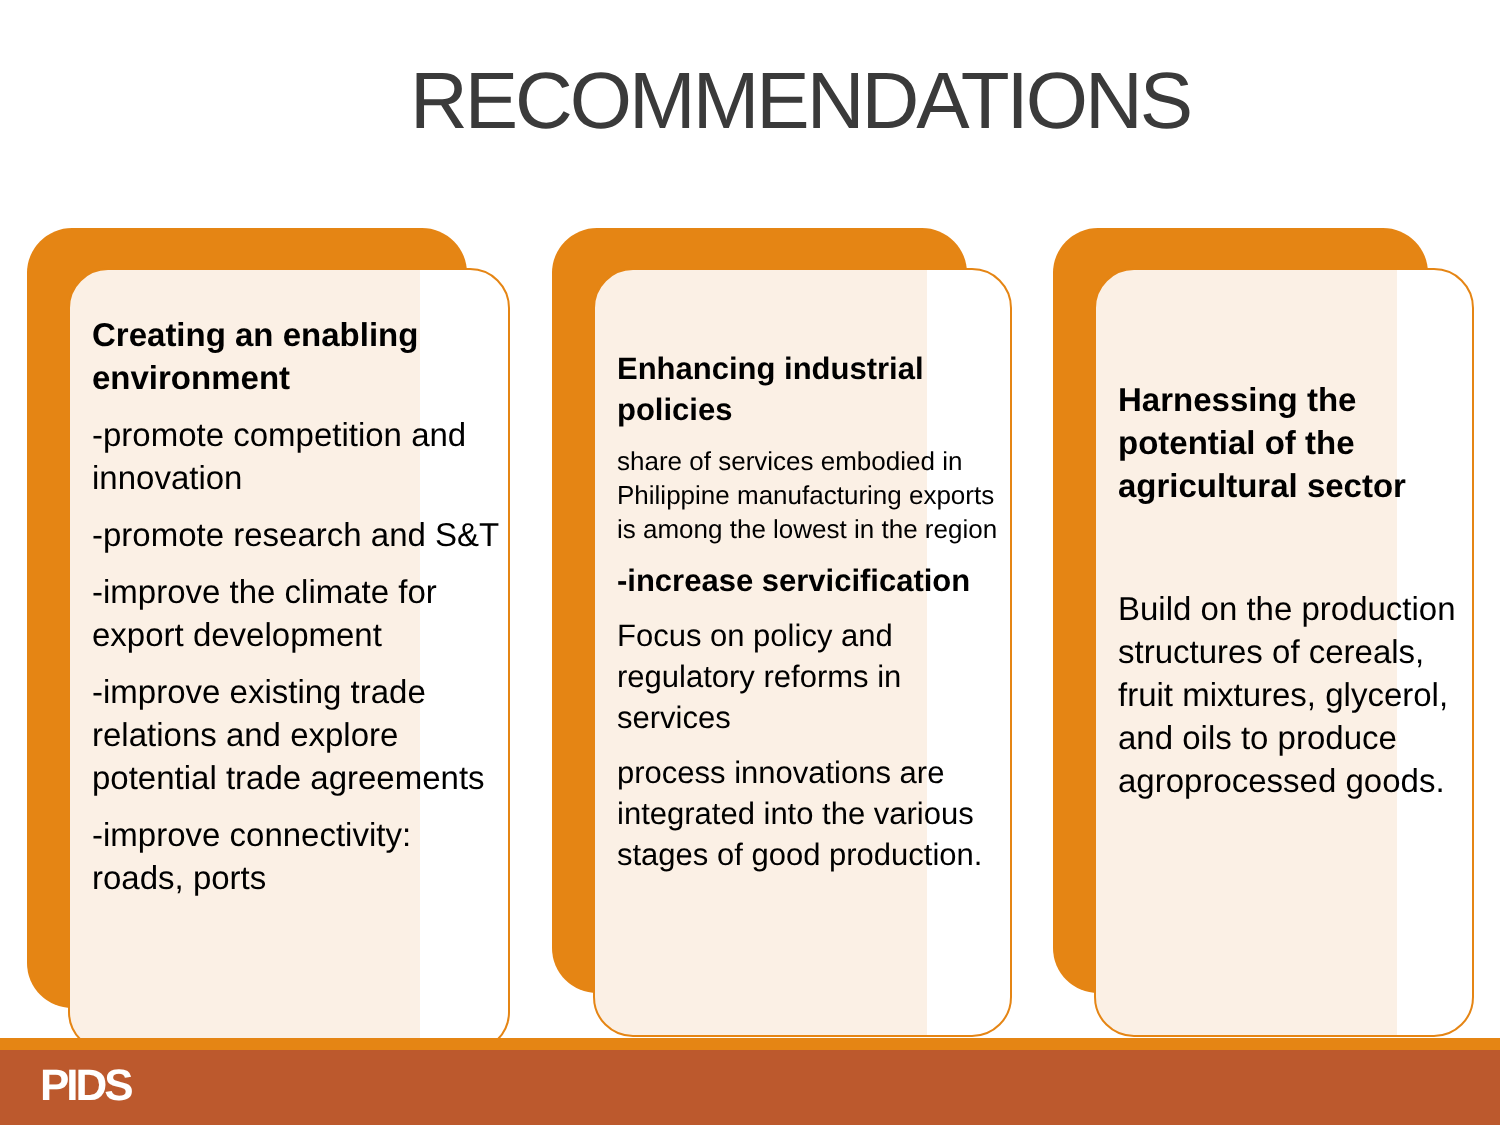RECOMMENDATIONS
Creating an enabling environment
-promote competition and innovation
-promote research and S&T
-improve the climate for export development
-improve existing trade relations and explore potential trade agreements
-improve connectivity: roads, ports
Enhancing industrial policies
share of services embodied in Philippine manufacturing exports is among the lowest in the region
-increase servicification
Focus on policy and regulatory reforms in services
process innovations are integrated into the various stages of good production.
Harnessing the potential of the agricultural sector
Build on the production structures of cereals, fruit mixtures, glycerol, and oils to produce agroprocessed goods.
PIDS